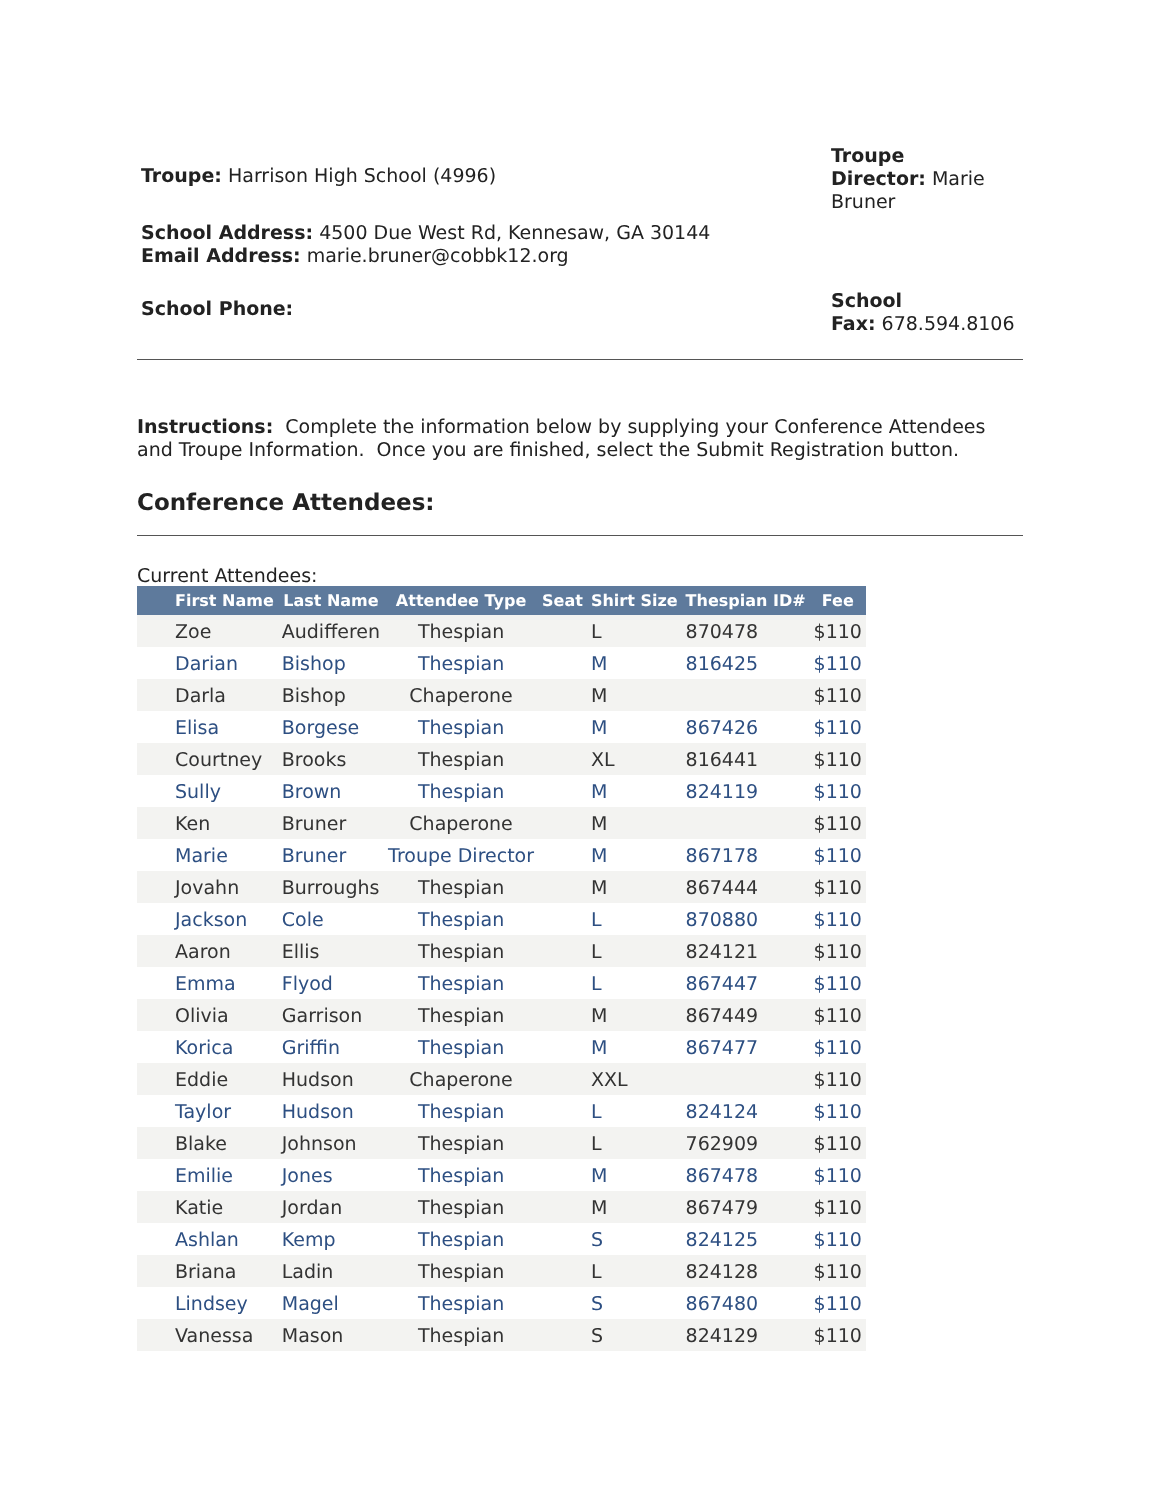Troupe: Harrison High School (4996)
Troupe
Director: Marie
Bruner
School Address: 4500 Due West Rd, Kennesaw, GA 30144
Email Address: marie.bruner@cobbk12.org
School Phone:
School
Fax: 678.594.8106
Instructions: Complete the information below by supplying your Conference Attendees and Troupe Information. Once you are finished, select the Submit Registration button.
Conference Attendees:
Current Attendees:
| First Name | Last Name | Attendee Type | Seat | Shirt Size | Thespian ID# | Fee |
| --- | --- | --- | --- | --- | --- | --- |
| Zoe | Audifferen | Thespian | | L | 870478 | $110 |
| Darian | Bishop | Thespian | | M | 816425 | $110 |
| Darla | Bishop | Chaperone | | M | | $110 |
| Elisa | Borgese | Thespian | | M | 867426 | $110 |
| Courtney | Brooks | Thespian | | XL | 816441 | $110 |
| Sully | Brown | Thespian | | M | 824119 | $110 |
| Ken | Bruner | Chaperone | | M | | $110 |
| Marie | Bruner | Troupe Director | | M | 867178 | $110 |
| Jovahn | Burroughs | Thespian | | M | 867444 | $110 |
| Jackson | Cole | Thespian | | L | 870880 | $110 |
| Aaron | Ellis | Thespian | | L | 824121 | $110 |
| Emma | Flyod | Thespian | | L | 867447 | $110 |
| Olivia | Garrison | Thespian | | M | 867449 | $110 |
| Korica | Griffin | Thespian | | M | 867477 | $110 |
| Eddie | Hudson | Chaperone | | XXL | | $110 |
| Taylor | Hudson | Thespian | | L | 824124 | $110 |
| Blake | Johnson | Thespian | | L | 762909 | $110 |
| Emilie | Jones | Thespian | | M | 867478 | $110 |
| Katie | Jordan | Thespian | | M | 867479 | $110 |
| Ashlan | Kemp | Thespian | | S | 824125 | $110 |
| Briana | Ladin | Thespian | | L | 824128 | $110 |
| Lindsey | Magel | Thespian | | S | 867480 | $110 |
| Vanessa | Mason | Thespian | | S | 824129 | $110 |